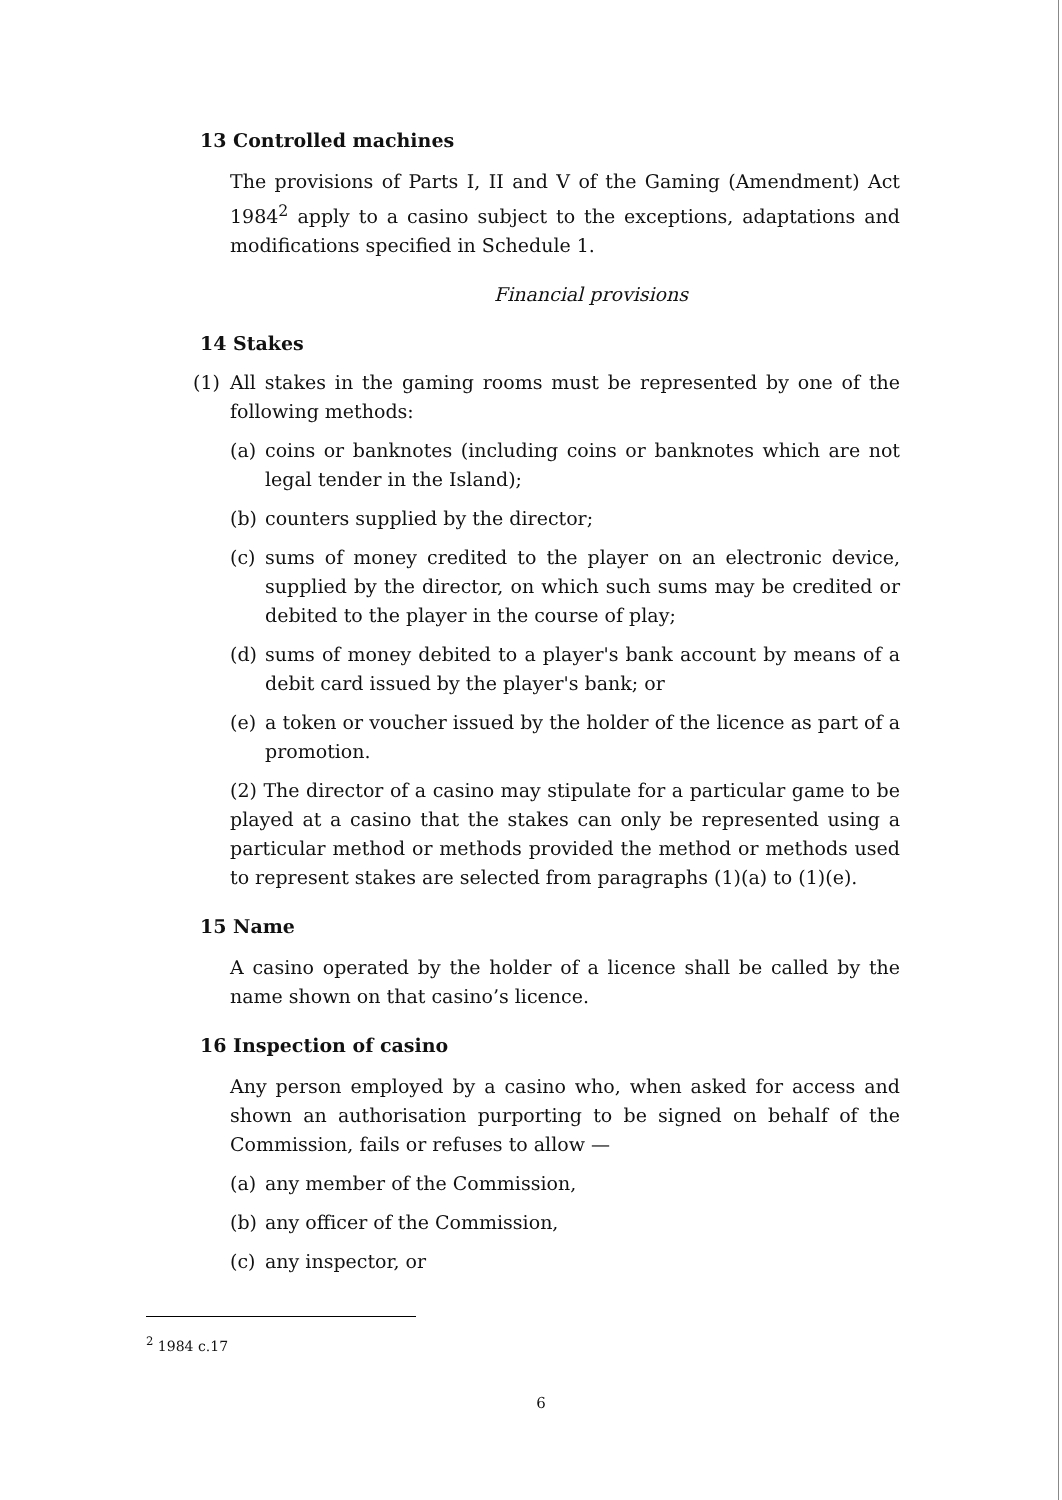13 Controlled machines
The provisions of Parts I, II and V of the Gaming (Amendment) Act 1984<sup>2</sup> apply to a casino subject to the exceptions, adaptations and modifications specified in Schedule 1.
Financial provisions
14 Stakes
(1) All stakes in the gaming rooms must be represented by one of the following methods:
(a) coins or banknotes (including coins or banknotes which are not legal tender in the Island);
(b) counters supplied by the director;
(c) sums of money credited to the player on an electronic device, supplied by the director, on which such sums may be credited or debited to the player in the course of play;
(d) sums of money debited to a player's bank account by means of a debit card issued by the player's bank; or
(e) a token or voucher issued by the holder of the licence as part of a promotion.
(2) The director of a casino may stipulate for a particular game to be played at a casino that the stakes can only be represented using a particular method or methods provided the method or methods used to represent stakes are selected from paragraphs (1)(a) to (1)(e).
15 Name
A casino operated by the holder of a licence shall be called by the name shown on that casino’s licence.
16 Inspection of casino
Any person employed by a casino who, when asked for access and shown an authorisation purporting to be signed on behalf of the Commission, fails or refuses to allow —
(a) any member of the Commission,
(b) any officer of the Commission,
(c) any inspector, or
<sup>2</sup> 1984 c.17
6